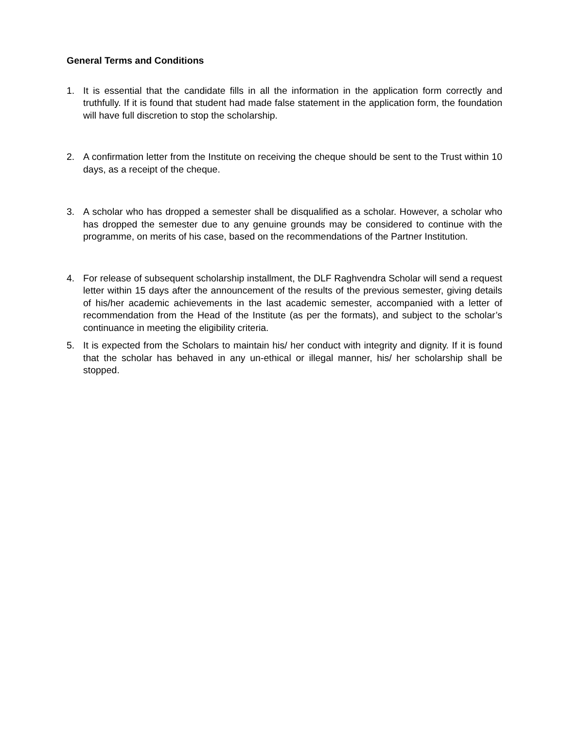General Terms and Conditions
1. It is essential that the candidate fills in all the information in the application form correctly and truthfully. If it is found that student had made false statement in the application form, the foundation will have full discretion to stop the scholarship.
2. A confirmation letter from the Institute on receiving the cheque should be sent to the Trust within 10 days, as a receipt of the cheque.
3. A scholar who has dropped a semester shall be disqualified as a scholar. However, a scholar who has dropped the semester due to any genuine grounds may be considered to continue with the programme, on merits of his case, based on the recommendations of the Partner Institution.
4. For release of subsequent scholarship installment, the DLF Raghvendra Scholar will send a request letter within 15 days after the announcement of the results of the previous semester, giving details of his/her academic achievements in the last academic semester, accompanied with a letter of recommendation from the Head of the Institute (as per the formats), and subject to the scholar’s continuance in meeting the eligibility criteria.
5. It is expected from the Scholars to maintain his/ her conduct with integrity and dignity. If it is found that the scholar has behaved in any un-ethical or illegal manner, his/ her scholarship shall be stopped.